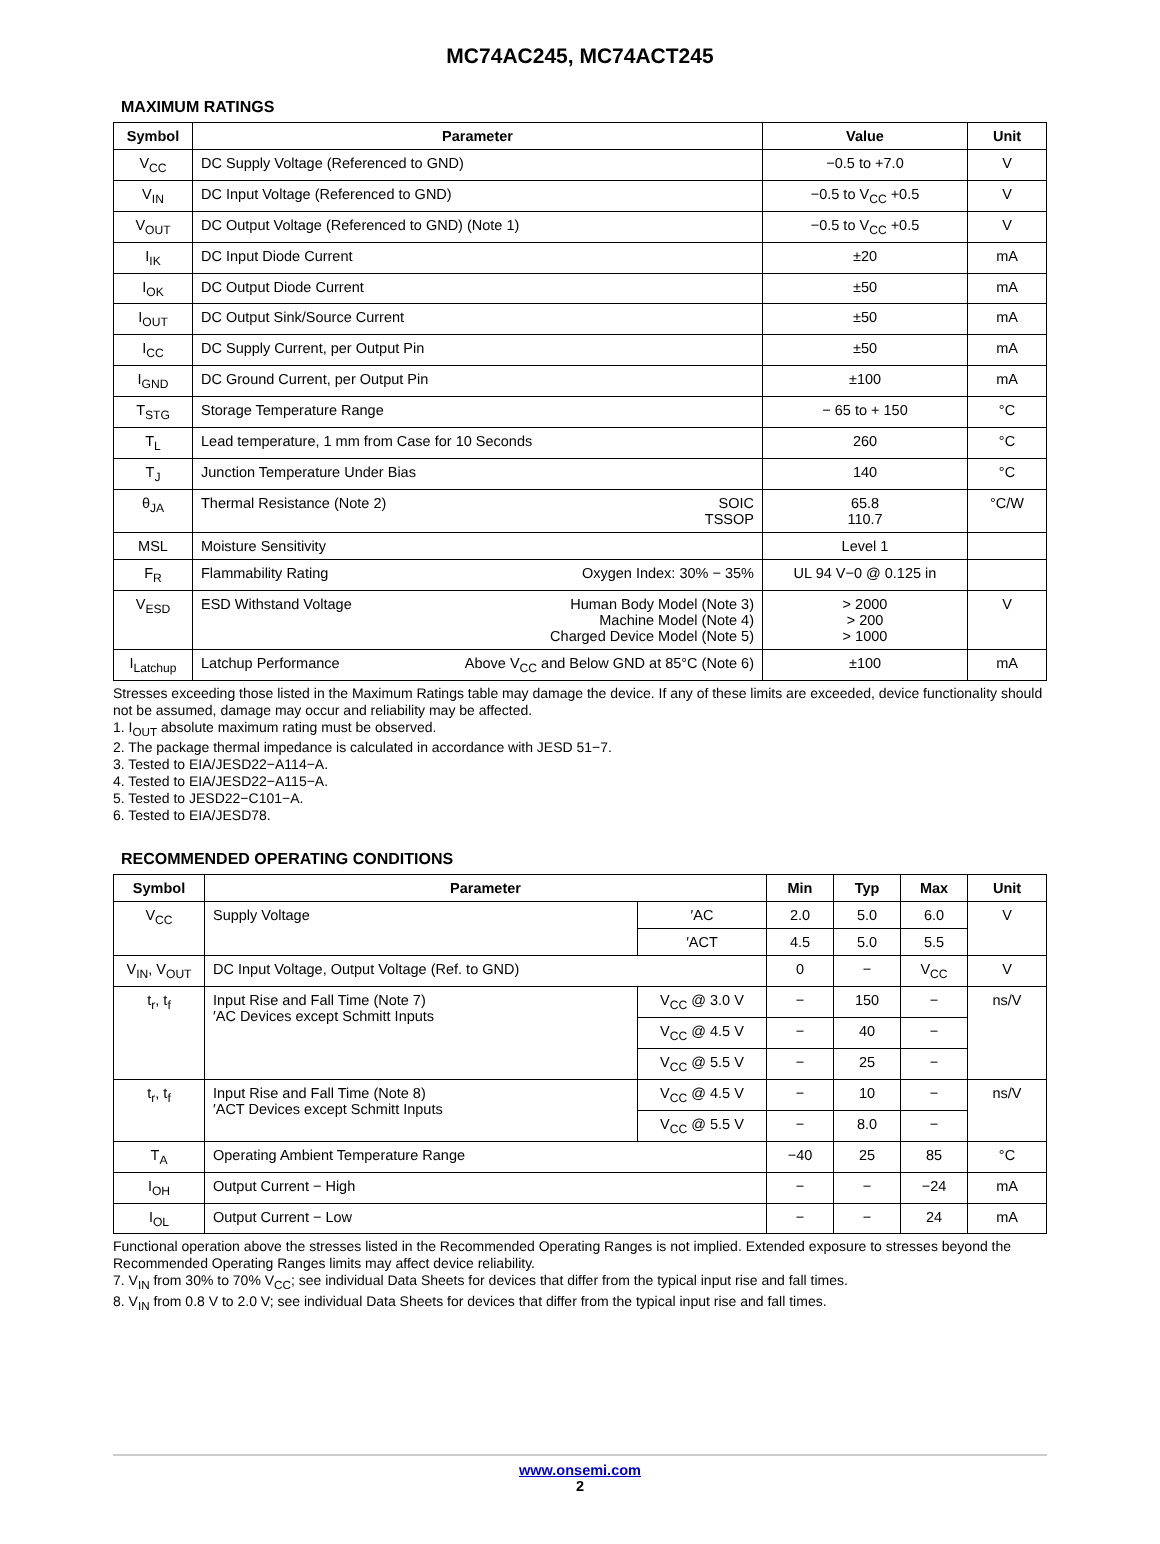MC74AC245, MC74ACT245
MAXIMUM RATINGS
| Symbol | Parameter | Value | Unit |
| --- | --- | --- | --- |
| V<sub>CC</sub> | DC Supply Voltage (Referenced to GND) | −0.5 to +7.0 | V |
| V<sub>IN</sub> | DC Input Voltage (Referenced to GND) | −0.5 to V<sub>CC</sub> +0.5 | V |
| V<sub>OUT</sub> | DC Output Voltage (Referenced to GND) (Note 1) | −0.5 to V<sub>CC</sub> +0.5 | V |
| I<sub>IK</sub> | DC Input Diode Current | ±20 | mA |
| I<sub>OK</sub> | DC Output Diode Current | ±50 | mA |
| I<sub>OUT</sub> | DC Output Sink/Source Current | ±50 | mA |
| I<sub>CC</sub> | DC Supply Current, per Output Pin | ±50 | mA |
| I<sub>GND</sub> | DC Ground Current, per Output Pin | ±100 | mA |
| T<sub>STG</sub> | Storage Temperature Range | − 65 to + 150 | °C |
| T<sub>L</sub> | Lead temperature, 1 mm from Case for 10 Seconds | 260 | °C |
| T<sub>J</sub> | Junction Temperature Under Bias | 140 | °C |
| θ<sub>JA</sub> | Thermal Resistance (Note 2) SOIC TSSOP | 65.8 110.7 | °C/W |
| MSL | Moisture Sensitivity | Level 1 | |
| F<sub>R</sub> | Flammability Rating Oxygen Index: 30% − 35% | UL 94 V−0 @ 0.125 in | |
| V<sub>ESD</sub> | ESD Withstand Voltage Human Body Model (Note 3) Machine Model (Note 4) Charged Device Model (Note 5) | > 2000 > 200 > 1000 | V |
| I<sub>Latchup</sub> | Latchup Performance Above V<sub>CC</sub> and Below GND at 85°C (Note 6) | ±100 | mA |
Stresses exceeding those listed in the Maximum Ratings table may damage the device. If any of these limits are exceeded, device functionality should not be assumed, damage may occur and reliability may be affected.
1. I<sub>OUT</sub> absolute maximum rating must be observed.
2. The package thermal impedance is calculated in accordance with JESD 51−7.
3. Tested to EIA/JESD22−A114−A.
4. Tested to EIA/JESD22−A115−A.
5. Tested to JESD22−C101−A.
6. Tested to EIA/JESD78.
RECOMMENDED OPERATING CONDITIONS
| Symbol | Parameter | | Min | Typ | Max | Unit |
| --- | --- | --- | --- | --- | --- | --- |
| V<sub>CC</sub> | Supply Voltage | ′AC | 2.0 | 5.0 | 6.0 | V |
| | | ′ACT | 4.5 | 5.0 | 5.5 | |
| V<sub>IN</sub>, V<sub>OUT</sub> | DC Input Voltage, Output Voltage (Ref. to GND) | | 0 | − | V<sub>CC</sub> | V |
| t<sub>r</sub>, t<sub>f</sub> | Input Rise and Fall Time (Note 7) ′AC Devices except Schmitt Inputs | V<sub>CC</sub> @ 3.0 V | − | 150 | − | ns/V |
| | | V<sub>CC</sub> @ 4.5 V | − | 40 | − | |
| | | V<sub>CC</sub> @ 5.5 V | − | 25 | − | |
| t<sub>r</sub>, t<sub>f</sub> | Input Rise and Fall Time (Note 8) ′ACT Devices except Schmitt Inputs | V<sub>CC</sub> @ 4.5 V | − | 10 | − | ns/V |
| | | V<sub>CC</sub> @ 5.5 V | − | 8.0 | − | |
| T<sub>A</sub> | Operating Ambient Temperature Range | | −40 | 25 | 85 | °C |
| I<sub>OH</sub> | Output Current − High | | − | − | −24 | mA |
| I<sub>OL</sub> | Output Current − Low | | − | − | 24 | mA |
Functional operation above the stresses listed in the Recommended Operating Ranges is not implied. Extended exposure to stresses beyond the Recommended Operating Ranges limits may affect device reliability.
7. V<sub>IN</sub> from 30% to 70% V<sub>CC</sub>; see individual Data Sheets for devices that differ from the typical input rise and fall times.
8. V<sub>IN</sub> from 0.8 V to 2.0 V; see individual Data Sheets for devices that differ from the typical input rise and fall times.
www.onsemi.com
2